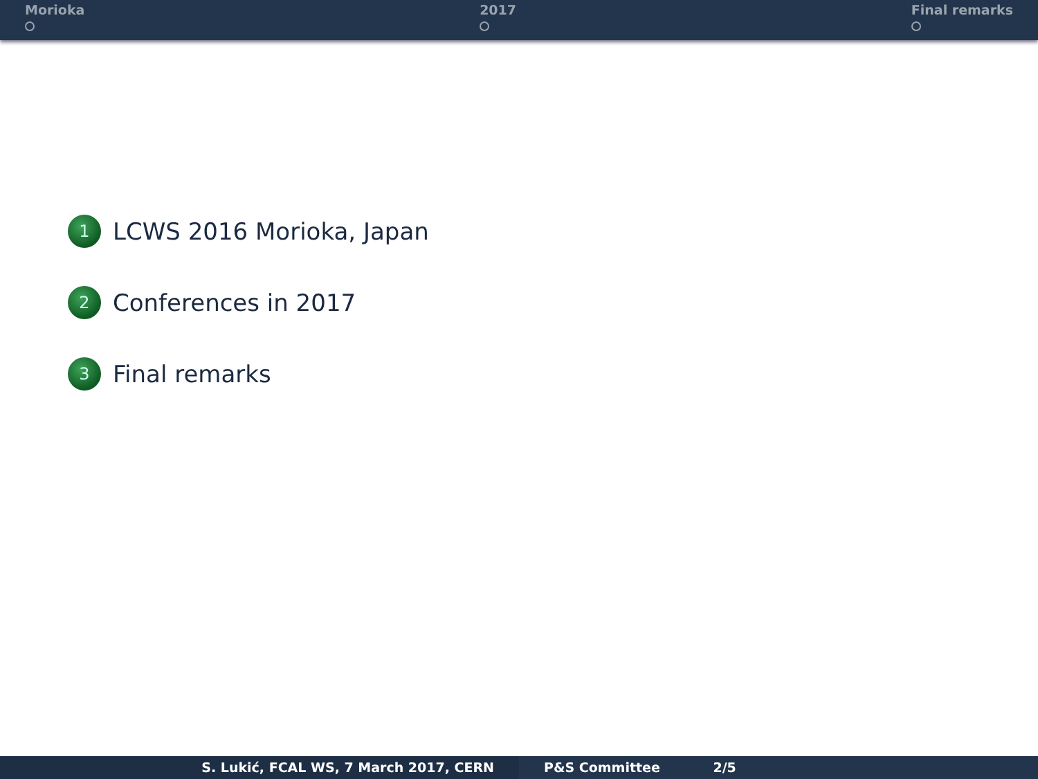Morioka
2017
Final remarks
1 LCWS 2016 Morioka, Japan
2 Conferences in 2017
3 Final remarks
S. Lukić, FCAL WS, 7 March 2017, CERN P&S Committee 2/5